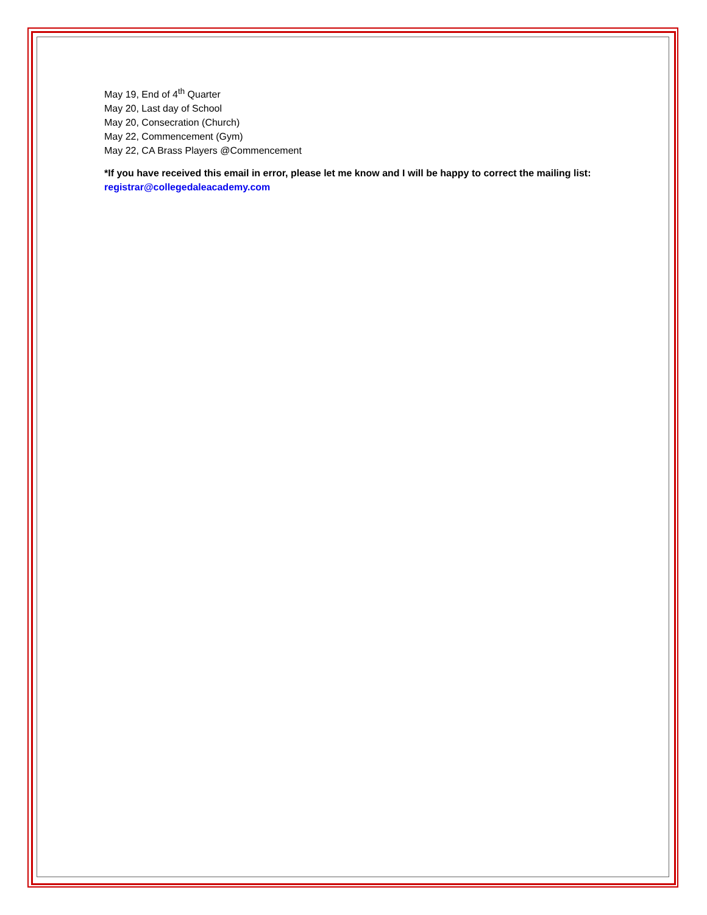May 19, End of 4<sup>th</sup> Quarter
May 20, Last day of School
May 20, Consecration (Church)
May 22, Commencement (Gym)
May 22, CA Brass Players @Commencement
*If you have received this email in error, please let me know and I will be happy to correct the mailing list: registrar@collegedaleacademy.com